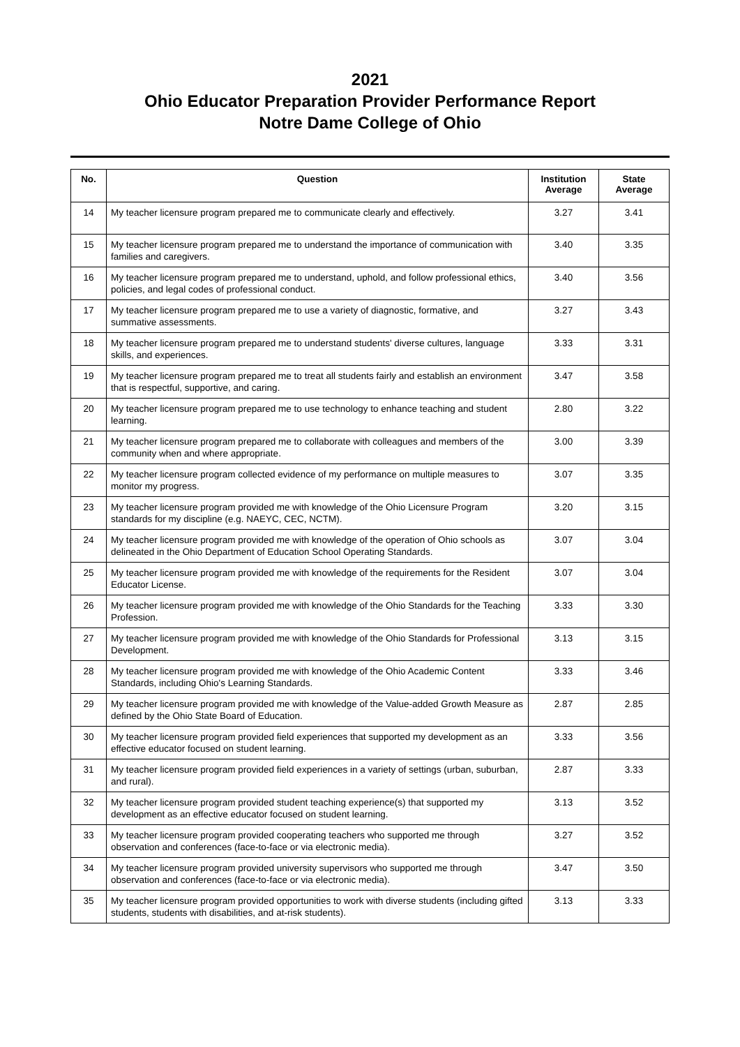2021
Ohio Educator Preparation Provider Performance Report
Notre Dame College of Ohio
| No. | Question | Institution Average | State Average |
| --- | --- | --- | --- |
| 14 | My teacher licensure program prepared me to communicate clearly and effectively. | 3.27 | 3.41 |
| 15 | My teacher licensure program prepared me to understand the importance of communication with families and caregivers. | 3.40 | 3.35 |
| 16 | My teacher licensure program prepared me to understand, uphold, and follow professional ethics, policies, and legal codes of professional conduct. | 3.40 | 3.56 |
| 17 | My teacher licensure program prepared me to use a variety of diagnostic, formative, and summative assessments. | 3.27 | 3.43 |
| 18 | My teacher licensure program prepared me to understand students' diverse cultures, language skills, and experiences. | 3.33 | 3.31 |
| 19 | My teacher licensure program prepared me to treat all students fairly and establish an environment that is respectful, supportive, and caring. | 3.47 | 3.58 |
| 20 | My teacher licensure program prepared me to use technology to enhance teaching and student learning. | 2.80 | 3.22 |
| 21 | My teacher licensure program prepared me to collaborate with colleagues and members of the community when and where appropriate. | 3.00 | 3.39 |
| 22 | My teacher licensure program collected evidence of my performance on multiple measures to monitor my progress. | 3.07 | 3.35 |
| 23 | My teacher licensure program provided me with knowledge of the Ohio Licensure Program standards for my discipline (e.g. NAEYC, CEC, NCTM). | 3.20 | 3.15 |
| 24 | My teacher licensure program provided me with knowledge of the operation of Ohio schools as delineated in the Ohio Department of Education School Operating Standards. | 3.07 | 3.04 |
| 25 | My teacher licensure program provided me with knowledge of the requirements for the Resident Educator License. | 3.07 | 3.04 |
| 26 | My teacher licensure program provided me with knowledge of the Ohio Standards for the Teaching Profession. | 3.33 | 3.30 |
| 27 | My teacher licensure program provided me with knowledge of the Ohio Standards for Professional Development. | 3.13 | 3.15 |
| 28 | My teacher licensure program provided me with knowledge of the Ohio Academic Content Standards, including Ohio's Learning Standards. | 3.33 | 3.46 |
| 29 | My teacher licensure program provided me with knowledge of the Value-added Growth Measure as defined by the Ohio State Board of Education. | 2.87 | 2.85 |
| 30 | My teacher licensure program provided field experiences that supported my development as an effective educator focused on student learning. | 3.33 | 3.56 |
| 31 | My teacher licensure program provided field experiences in a variety of settings (urban, suburban, and rural). | 2.87 | 3.33 |
| 32 | My teacher licensure program provided student teaching experience(s) that supported my development as an effective educator focused on student learning. | 3.13 | 3.52 |
| 33 | My teacher licensure program provided cooperating teachers who supported me through observation and conferences (face-to-face or via electronic media). | 3.27 | 3.52 |
| 34 | My teacher licensure program provided university supervisors who supported me through observation and conferences (face-to-face or via electronic media). | 3.47 | 3.50 |
| 35 | My teacher licensure program provided opportunities to work with diverse students (including gifted students, students with disabilities, and at-risk students). | 3.13 | 3.33 |